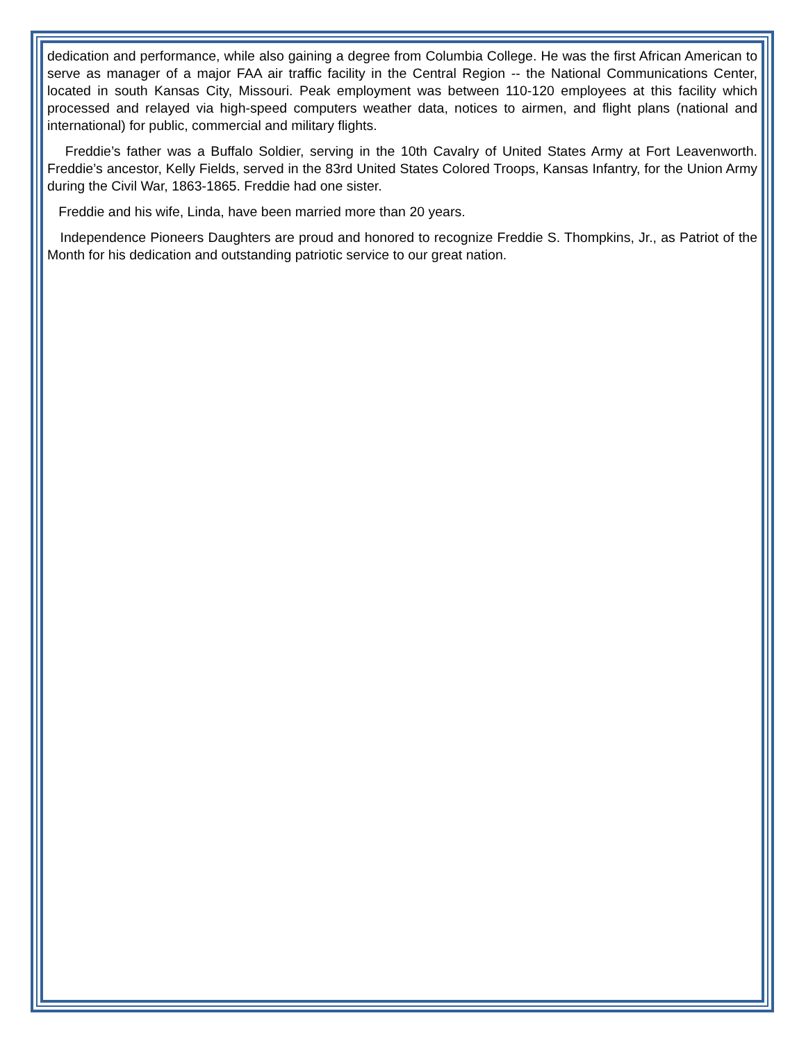dedication and performance, while also gaining a degree from Columbia College. He was the first African American to serve as manager of a major FAA air traffic facility in the Central Region -- the National Communications Center, located in south Kansas City, Missouri. Peak employment was between 110-120 employees at this facility which processed and relayed via high-speed computers weather data, notices to airmen, and flight plans (national and international) for public, commercial and military flights.
Freddie’s father was a Buffalo Soldier, serving in the 10th Cavalry of United States Army at Fort Leavenworth. Freddie’s ancestor, Kelly Fields, served in the 83rd United States Colored Troops, Kansas Infantry, for the Union Army during the Civil War, 1863-1865. Freddie had one sister.
Freddie and his wife, Linda, have been married more than 20 years.
Independence Pioneers Daughters are proud and honored to recognize Freddie S. Thompkins, Jr., as Patriot of the Month for his dedication and outstanding patriotic service to our great nation.